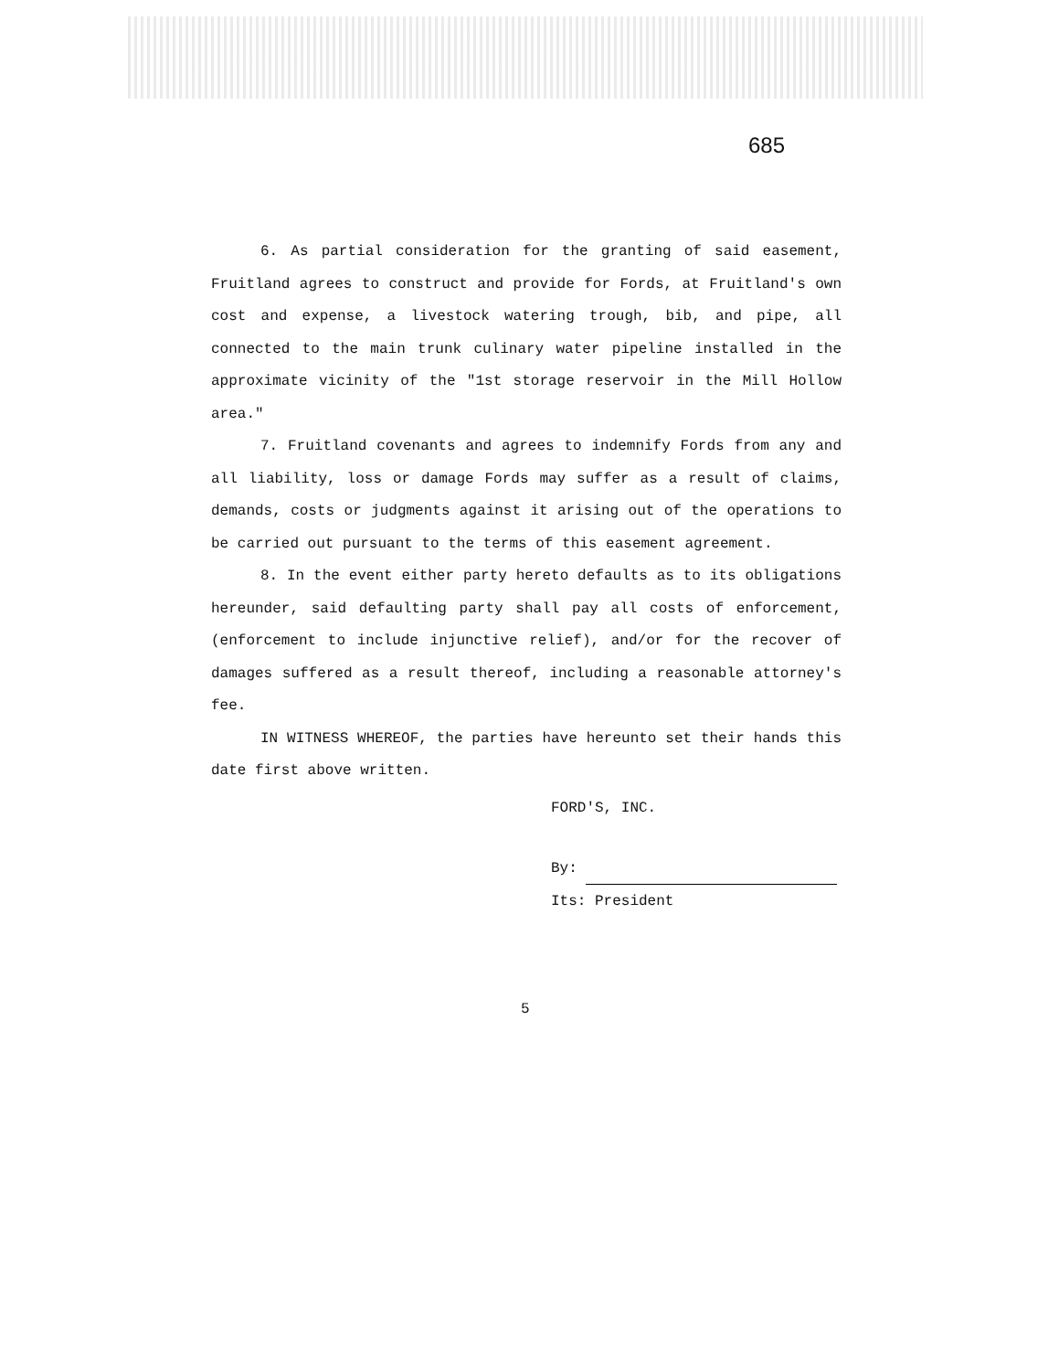685
6. As partial consideration for the granting of said easement, Fruitland agrees to construct and provide for Fords, at Fruitland's own cost and expense, a livestock watering trough, bib, and pipe, all connected to the main trunk culinary water pipeline installed in the approximate vicinity of the "1st storage reservoir in the Mill Hollow area."
7. Fruitland covenants and agrees to indemnify Fords from any and all liability, loss or damage Fords may suffer as a result of claims, demands, costs or judgments against it arising out of the operations to be carried out pursuant to the terms of this easement agreement.
8. In the event either party hereto defaults as to its obligations hereunder, said defaulting party shall pay all costs of enforcement, (enforcement to include injunctive relief), and/or for the recover of damages suffered as a result thereof, including a reasonable attorney's fee.
IN WITNESS WHEREOF, the parties have hereunto set their hands this date first above written.
FORD'S, INC.
By:
Its: President
5